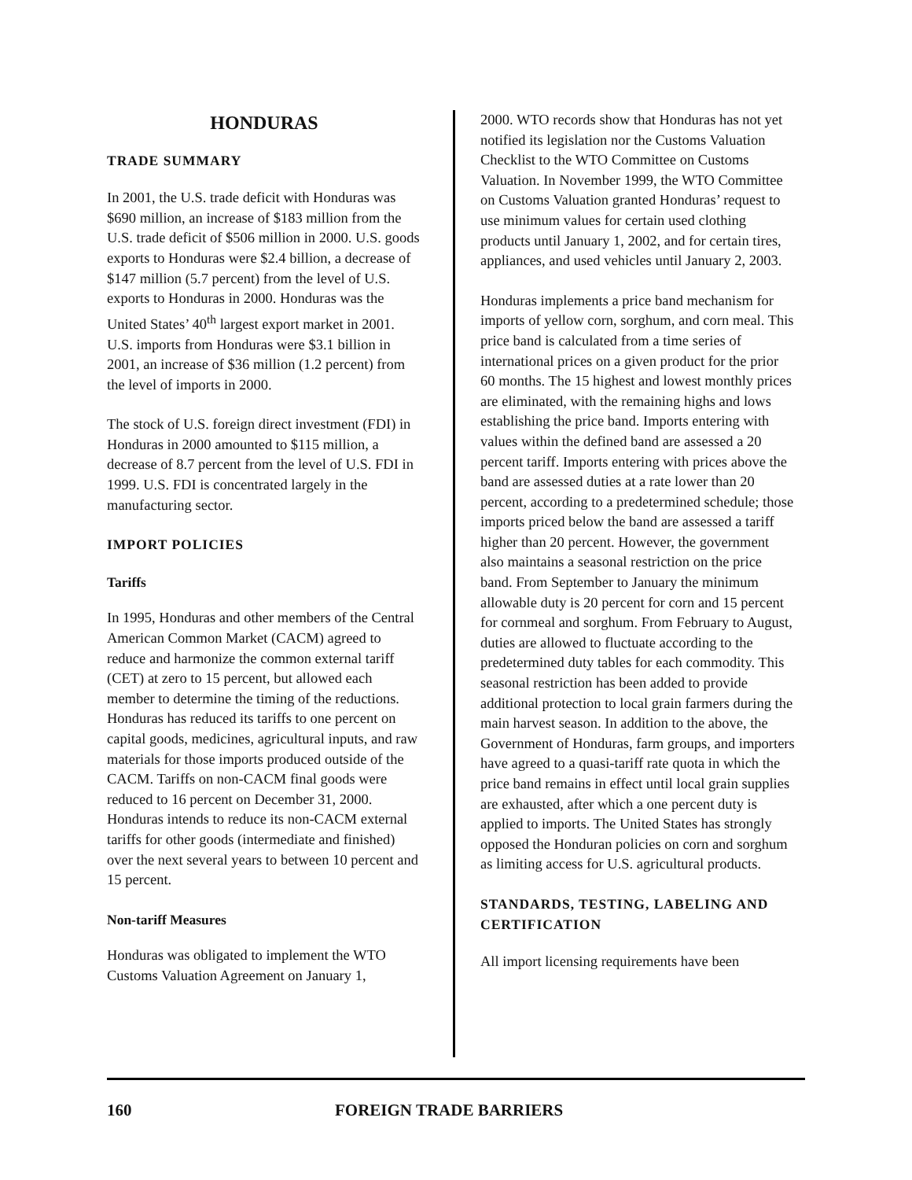HONDURAS
TRADE SUMMARY
In 2001, the U.S. trade deficit with Honduras was $690 million, an increase of $183 million from the U.S. trade deficit of $506 million in 2000. U.S. goods exports to Honduras were $2.4 billion, a decrease of $147 million (5.7 percent) from the level of U.S. exports to Honduras in 2000. Honduras was the United States’ 40<sup>th</sup> largest export market in 2001. U.S. imports from Honduras were $3.1 billion in 2001, an increase of $36 million (1.2 percent) from the level of imports in 2000.
The stock of U.S. foreign direct investment (FDI) in Honduras in 2000 amounted to $115 million, a decrease of 8.7 percent from the level of U.S. FDI in 1999. U.S. FDI is concentrated largely in the manufacturing sector.
IMPORT POLICIES
Tariffs
In 1995, Honduras and other members of the Central American Common Market (CACM) agreed to reduce and harmonize the common external tariff (CET) at zero to 15 percent, but allowed each member to determine the timing of the reductions. Honduras has reduced its tariffs to one percent on capital goods, medicines, agricultural inputs, and raw materials for those imports produced outside of the CACM. Tariffs on non-CACM final goods were reduced to 16 percent on December 31, 2000. Honduras intends to reduce its non-CACM external tariffs for other goods (intermediate and finished) over the next several years to between 10 percent and 15 percent.
Non-tariff Measures
Honduras was obligated to implement the WTO Customs Valuation Agreement on January 1,
2000. WTO records show that Honduras has not yet notified its legislation nor the Customs Valuation Checklist to the WTO Committee on Customs Valuation. In November 1999, the WTO Committee on Customs Valuation granted Honduras’ request to use minimum values for certain used clothing products until January 1, 2002, and for certain tires, appliances, and used vehicles until January 2, 2003.
Honduras implements a price band mechanism for imports of yellow corn, sorghum, and corn meal. This price band is calculated from a time series of international prices on a given product for the prior 60 months. The 15 highest and lowest monthly prices are eliminated, with the remaining highs and lows establishing the price band. Imports entering with values within the defined band are assessed a 20 percent tariff. Imports entering with prices above the band are assessed duties at a rate lower than 20 percent, according to a predetermined schedule; those imports priced below the band are assessed a tariff higher than 20 percent. However, the government also maintains a seasonal restriction on the price band. From September to January the minimum allowable duty is 20 percent for corn and 15 percent for cornmeal and sorghum. From February to August, duties are allowed to fluctuate according to the predetermined duty tables for each commodity. This seasonal restriction has been added to provide additional protection to local grain farmers during the main harvest season. In addition to the above, the Government of Honduras, farm groups, and importers have agreed to a quasi-tariff rate quota in which the price band remains in effect until local grain supplies are exhausted, after which a one percent duty is applied to imports. The United States has strongly opposed the Honduran policies on corn and sorghum as limiting access for U.S. agricultural products.
STANDARDS, TESTING, LABELING AND CERTIFICATION
All import licensing requirements have been
160 FOREIGN TRADE BARRIERS